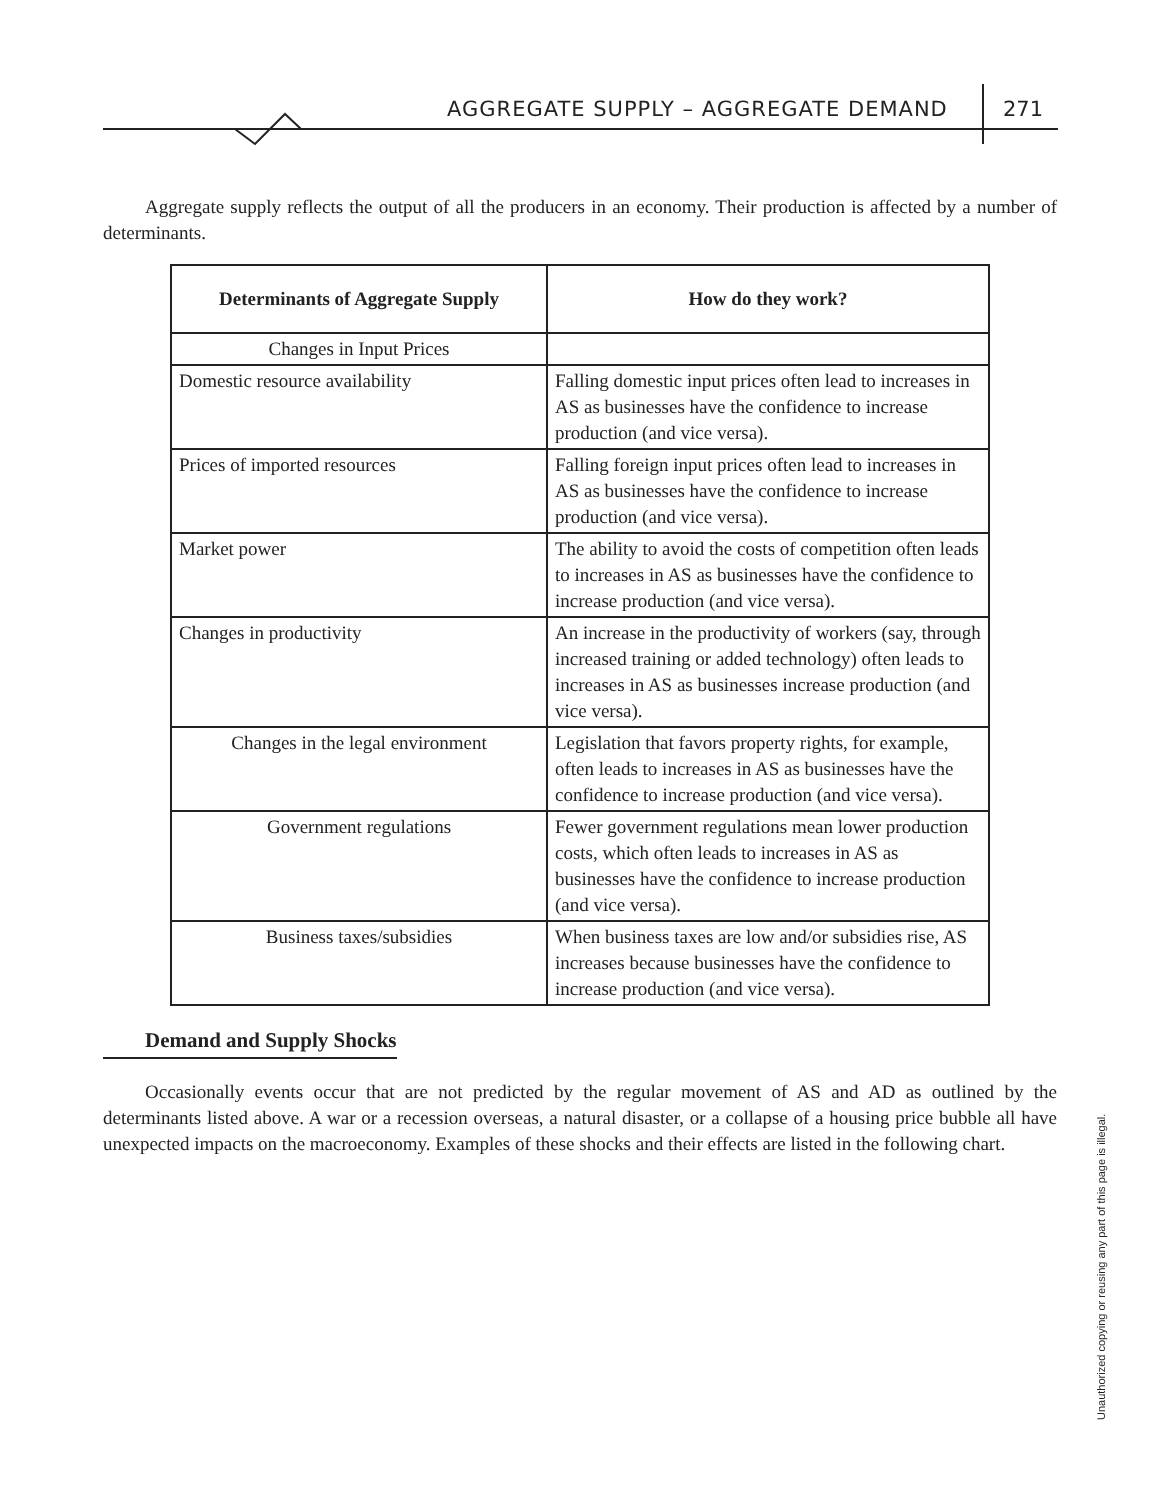AGGREGATE SUPPLY – AGGREGATE DEMAND
271
Aggregate supply reflects the output of all the producers in an economy. Their production is affected by a number of determinants.
| Determinants of Aggregate Supply | How do they work? |
| --- | --- |
| Changes in Input Prices | |
| Domestic resource availability | Falling domestic input prices often lead to increases in AS as businesses have the confidence to increase production (and vice versa). |
| Prices of imported resources | Falling foreign input prices often lead to increases in AS as businesses have the confidence to increase production (and vice versa). |
| Market power | The ability to avoid the costs of competition often leads to increases in AS as businesses have the confidence to increase production (and vice versa). |
| Changes in productivity | An increase in the productivity of workers (say, through increased training or added technology) often leads to increases in AS as businesses increase production (and vice versa). |
| Changes in the legal environment | Legislation that favors property rights, for example, often leads to increases in AS as businesses have the confidence to increase production (and vice versa). |
| Government regulations | Fewer government regulations mean lower production costs, which often leads to increases in AS as businesses have the confidence to increase production (and vice versa). |
| Business taxes/subsidies | When business taxes are low and/or subsidies rise, AS increases because businesses have the confidence to increase production (and vice versa). |
Demand and Supply Shocks
Occasionally events occur that are not predicted by the regular movement of AS and AD as outlined by the determinants listed above. A war or a recession overseas, a natural disaster, or a collapse of a housing price bubble all have unexpected impacts on the macroeconomy. Examples of these shocks and their effects are listed in the following chart.
Unauthorized copying or reusing any part of this page is illegal.